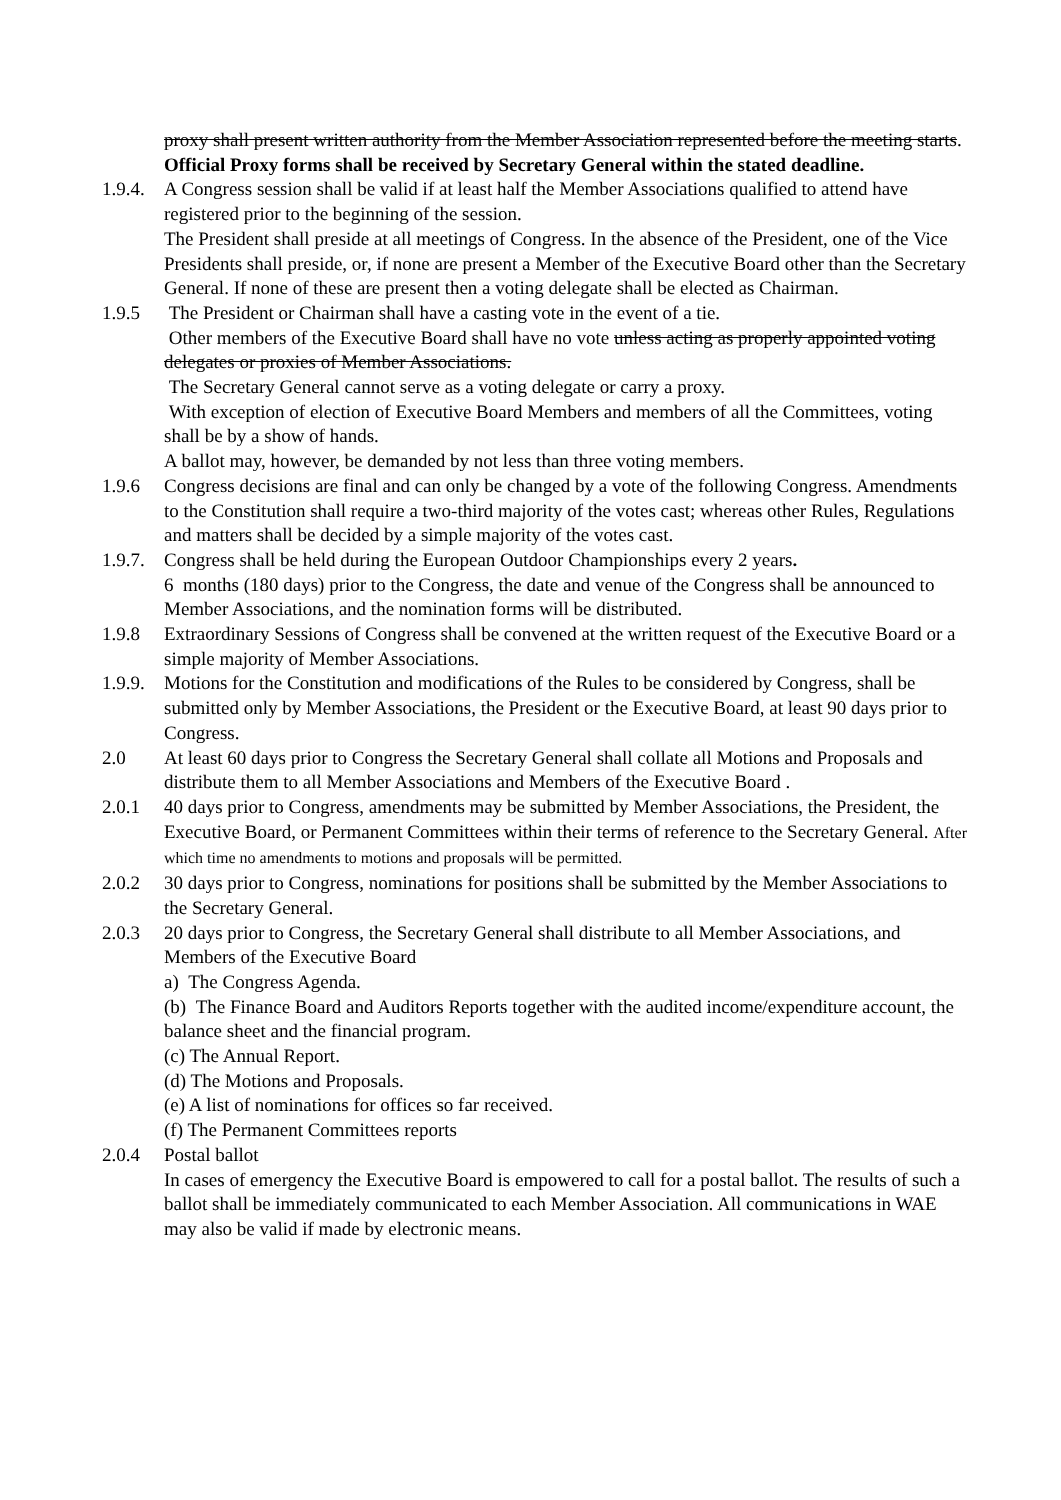proxy shall present written authority from the Member Association represented before the meeting starts. Official Proxy forms shall be received by Secretary General within the stated deadline.
1.9.4.
A Congress session shall be valid if at least half the Member Associations qualified to attend have registered prior to the beginning of the session.
The President shall preside at all meetings of Congress. In the absence of the President, one of the Vice Presidents shall preside, or, if none are present a Member of the Executive Board other than the Secretary General. If none of these are present then a voting delegate shall be elected as Chairman.
1.9.5 The President or Chairman shall have a casting vote in the event of a tie.
Other members of the Executive Board shall have no vote unless acting as properly appointed voting delegates or proxies of Member Associations.
The Secretary General cannot serve as a voting delegate or carry a proxy.
With exception of election of Executive Board Members and members of all the Committees, voting shall be by a show of hands.
A ballot may, however, be demanded by not less than three voting members.
1.9.6 Congress decisions are final and can only be changed by a vote of the following Congress. Amendments to the Constitution shall require a two-third majority of the votes cast; whereas other Rules, Regulations and matters shall be decided by a simple majority of the votes cast.
1.9.7.
Congress shall be held during the European Outdoor Championships every 2 years.
6 months (180 days) prior to the Congress, the date and venue of the Congress shall be announced to Member Associations, and the nomination forms will be distributed.
1.9.8 Extraordinary Sessions of Congress shall be convened at the written request of the Executive Board or a simple majority of Member Associations.
1.9.9.
Motions for the Constitution and modifications of the Rules to be considered by Congress, shall be submitted only by Member Associations, the President or the Executive Board, at least 90 days prior to Congress.
2.0 At least 60 days prior to Congress the Secretary General shall collate all Motions and Proposals and distribute them to all Member Associations and Members of the Executive Board .
2.0.1 40 days prior to Congress, amendments may be submitted by Member Associations, the President, the Executive Board, or Permanent Committees within their terms of reference to the Secretary General. After which time no amendments to motions and proposals will be permitted.
2.0.2 30 days prior to Congress, nominations for positions shall be submitted by the Member Associations to the Secretary General.
2.0.3 20 days prior to Congress, the Secretary General shall distribute to all Member Associations, and Members of the Executive Board
a) The Congress Agenda.
(b) The Finance Board and Auditors Reports together with the audited income/expenditure account, the balance sheet and the financial program.
(c) The Annual Report.
(d) The Motions and Proposals.
(e) A list of nominations for offices so far received.
(f) The Permanent Committees reports
2.0.4 Postal ballot
In cases of emergency the Executive Board is empowered to call for a postal ballot. The results of such a ballot shall be immediately communicated to each Member Association. All communications in WAE may also be valid if made by electronic means.